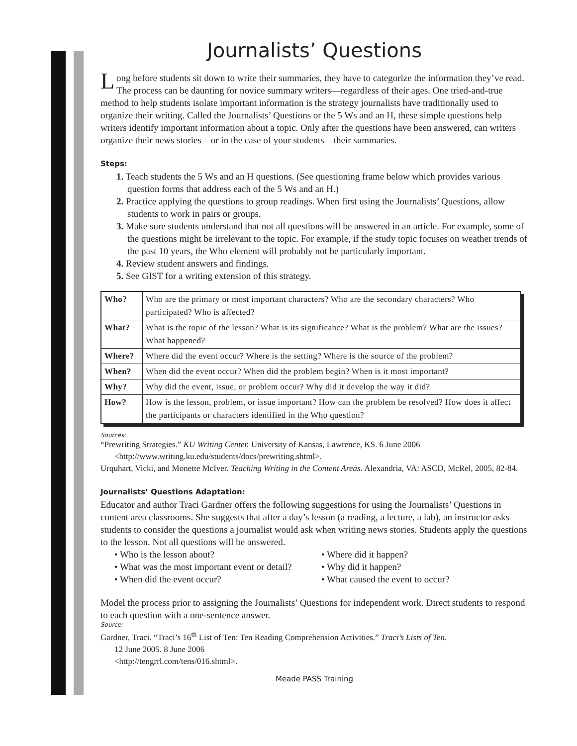Journalists’ Questions
Long before students sit down to write their summaries, they have to categorize the information they’ve read. The process can be daunting for novice summary writers—regardless of their ages. One tried-and-true method to help students isolate important information is the strategy journalists have traditionally used to organize their writing. Called the Journalists’ Questions or the 5 Ws and an H, these simple questions help writers identify important information about a topic. Only after the questions have been answered, can writers organize their news stories—or in the case of your students—their summaries.
Steps:
1. Teach students the 5 Ws and an H questions. (See questioning frame below which provides various question forms that address each of the 5 Ws and an H.)
2. Practice applying the questions to group readings. When first using the Journalists’ Questions, allow students to work in pairs or groups.
3. Make sure students understand that not all questions will be answered in an article. For example, some of the questions might be irrelevant to the topic. For example, if the study topic focuses on weather trends of the past 10 years, the Who element will probably not be particularly important.
4. Review student answers and findings.
5. See GIST for a writing extension of this strategy.
| Who? | Who are the primary or most important characters? Who are the secondary characters? Who participated? Who is affected? |
| What? | What is the topic of the lesson? What is its significance? What is the problem? What are the issues? What happened? |
| Where? | Where did the event occur? Where is the setting? Where is the source of the problem? |
| When? | When did the event occur? When did the problem begin? When is it most important? |
| Why? | Why did the event, issue, or problem occur? Why did it develop the way it did? |
| How? | How is the lesson, problem, or issue important? How can the problem be resolved? How does it affect the participants or characters identified in the Who question? |
Sources:
“Prewriting Strategies.” KU Writing Center. University of Kansas, Lawrence, KS. 6 June 2006 <http://www.writing.ku.edu/students/docs/prewriting.shtml>.
Urquhart, Vicki, and Monette McIver. Teaching Writing in the Content Areas. Alexandria, VA: ASCD, McRel, 2005, 82-84.
Journalists’ Questions Adaptation:
Educator and author Traci Gardner offers the following suggestions for using the Journalists’ Questions in content area classrooms. She suggests that after a day’s lesson (a reading, a lecture, a lab), an instructor asks students to consider the questions a journalist would ask when writing news stories. Students apply the questions to the lesson. Not all questions will be answered.
• Who is the lesson about?
• What was the most important event or detail?
• When did the event occur?
• Where did it happen?
• Why did it happen?
• What caused the event to occur?
Model the process prior to assigning the Journalists’ Questions for independent work. Direct students to respond to each question with a one-sentence answer.
Source:
Gardner, Traci. “Traci’s 16<sup>th</sup> List of Ten: Ten Reading Comprehension Activities.” Traci’s Lists of Ten.
12 June 2005. 8 June 2006
<http://tengrrl.com/tens/016.shtml>.
Meade PASS Training